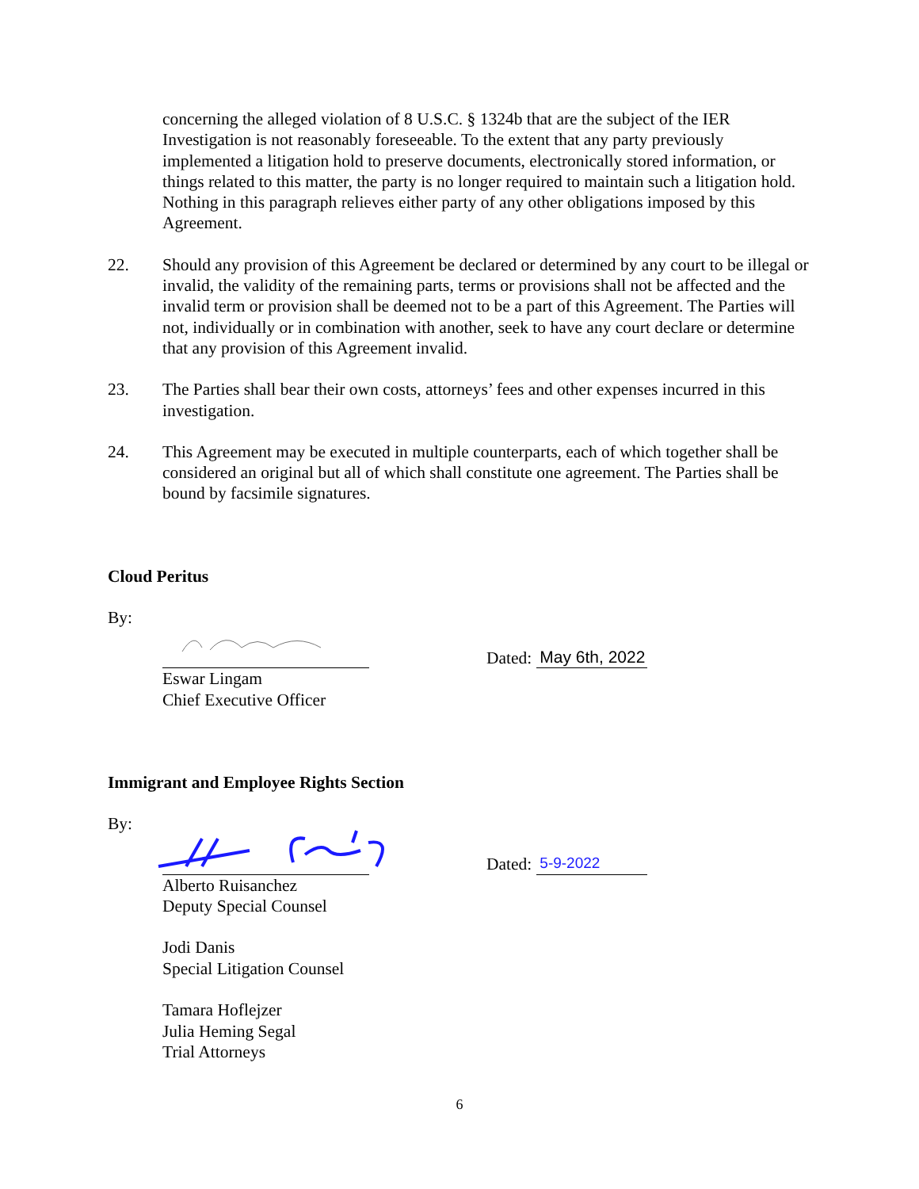concerning the alleged violation of 8 U.S.C. § 1324b that are the subject of the IER Investigation is not reasonably foreseeable. To the extent that any party previously implemented a litigation hold to preserve documents, electronically stored information, or things related to this matter, the party is no longer required to maintain such a litigation hold. Nothing in this paragraph relieves either party of any other obligations imposed by this Agreement.
22. Should any provision of this Agreement be declared or determined by any court to be illegal or invalid, the validity of the remaining parts, terms or provisions shall not be affected and the invalid term or provision shall be deemed not to be a part of this Agreement. The Parties will not, individually or in combination with another, seek to have any court declare or determine that any provision of this Agreement invalid.
23. The Parties shall bear their own costs, attorneys’ fees and other expenses incurred in this investigation.
24. This Agreement may be executed in multiple counterparts, each of which together shall be considered an original but all of which shall constitute one agreement. The Parties shall be bound by facsimile signatures.
Cloud Peritus
By:
Dated:
May 6th, 2022
Eswar Lingam
Chief Executive Officer
Immigrant and Employee Rights Section
By:
Dated:
5-9-2022
Alberto Ruisanchez
Deputy Special Counsel
Jodi Danis
Special Litigation Counsel
Tamara Hoflejzer
Julia Heming Segal
Trial Attorneys
6